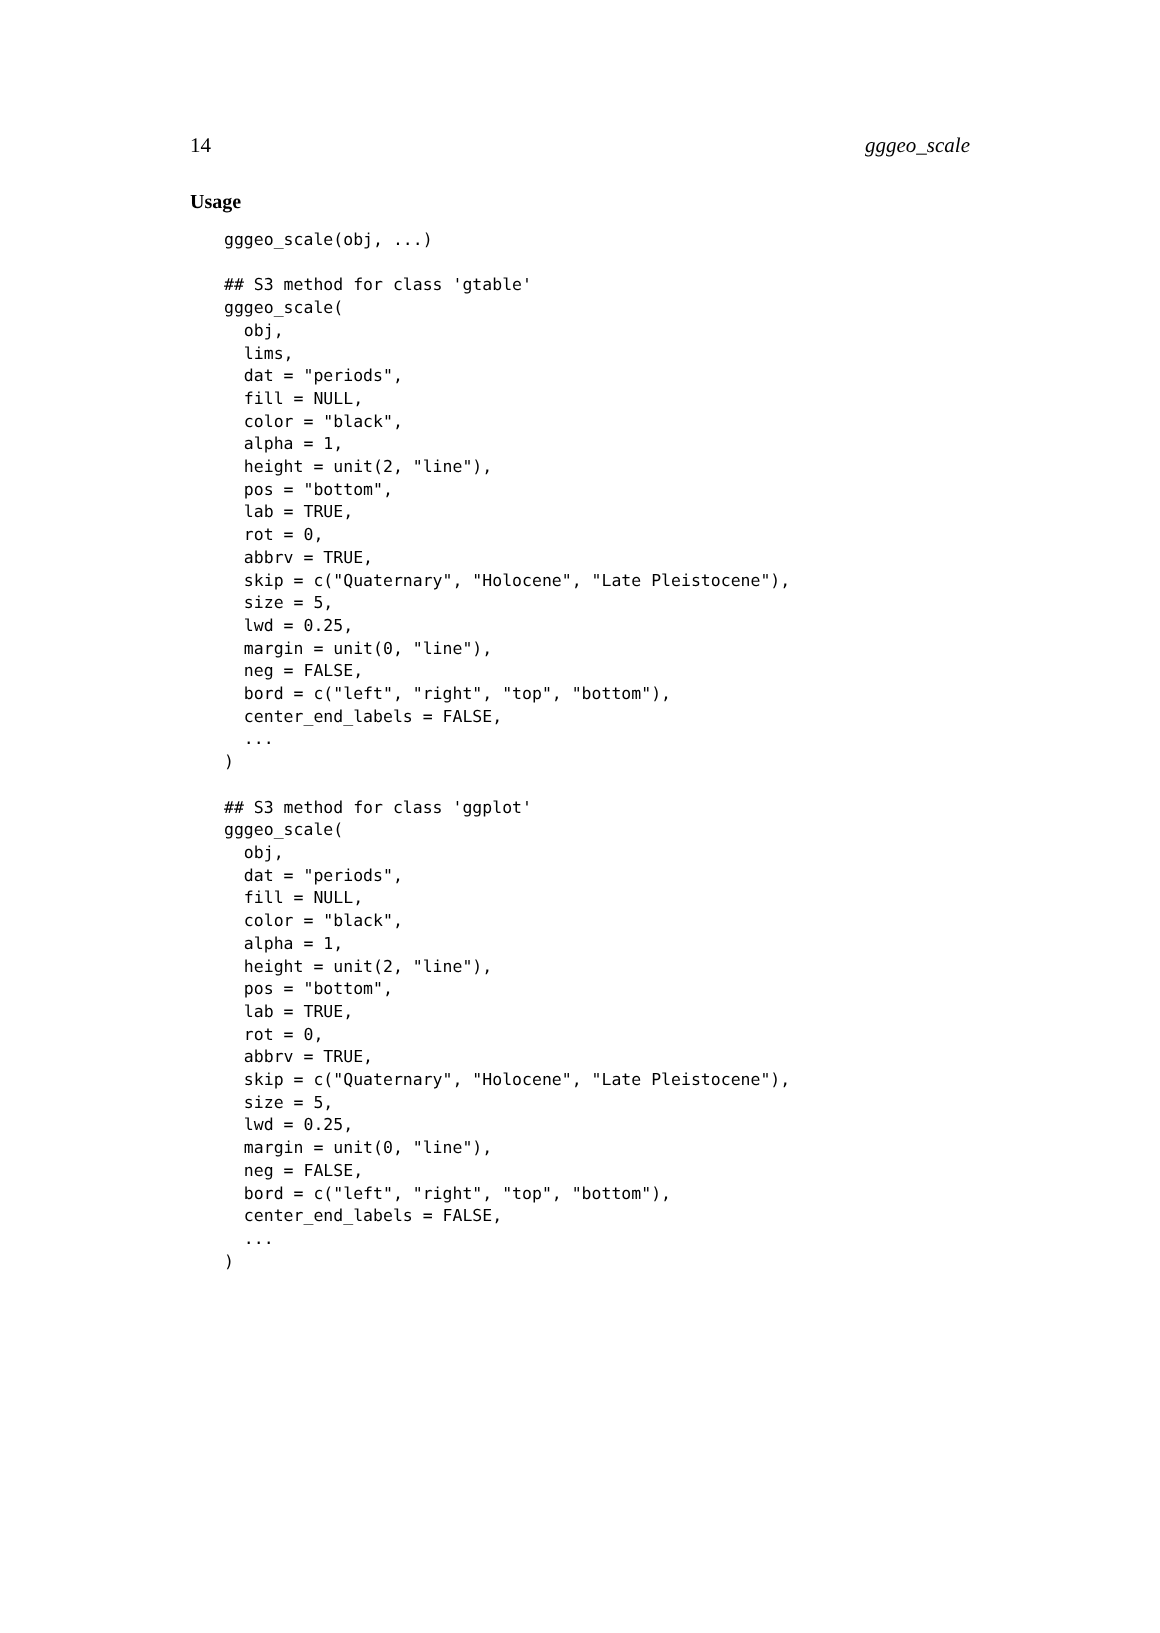14 gggeo_scale
Usage
gggeo_scale(obj, ...)

## S3 method for class 'gtable'
gggeo_scale(
  obj,
  lims,
  dat = "periods",
  fill = NULL,
  color = "black",
  alpha = 1,
  height = unit(2, "line"),
  pos = "bottom",
  lab = TRUE,
  rot = 0,
  abbrv = TRUE,
  skip = c("Quaternary", "Holocene", "Late Pleistocene"),
  size = 5,
  lwd = 0.25,
  margin = unit(0, "line"),
  neg = FALSE,
  bord = c("left", "right", "top", "bottom"),
  center_end_labels = FALSE,
  ...
)

## S3 method for class 'ggplot'
gggeo_scale(
  obj,
  dat = "periods",
  fill = NULL,
  color = "black",
  alpha = 1,
  height = unit(2, "line"),
  pos = "bottom",
  lab = TRUE,
  rot = 0,
  abbrv = TRUE,
  skip = c("Quaternary", "Holocene", "Late Pleistocene"),
  size = 5,
  lwd = 0.25,
  margin = unit(0, "line"),
  neg = FALSE,
  bord = c("left", "right", "top", "bottom"),
  center_end_labels = FALSE,
  ...
)